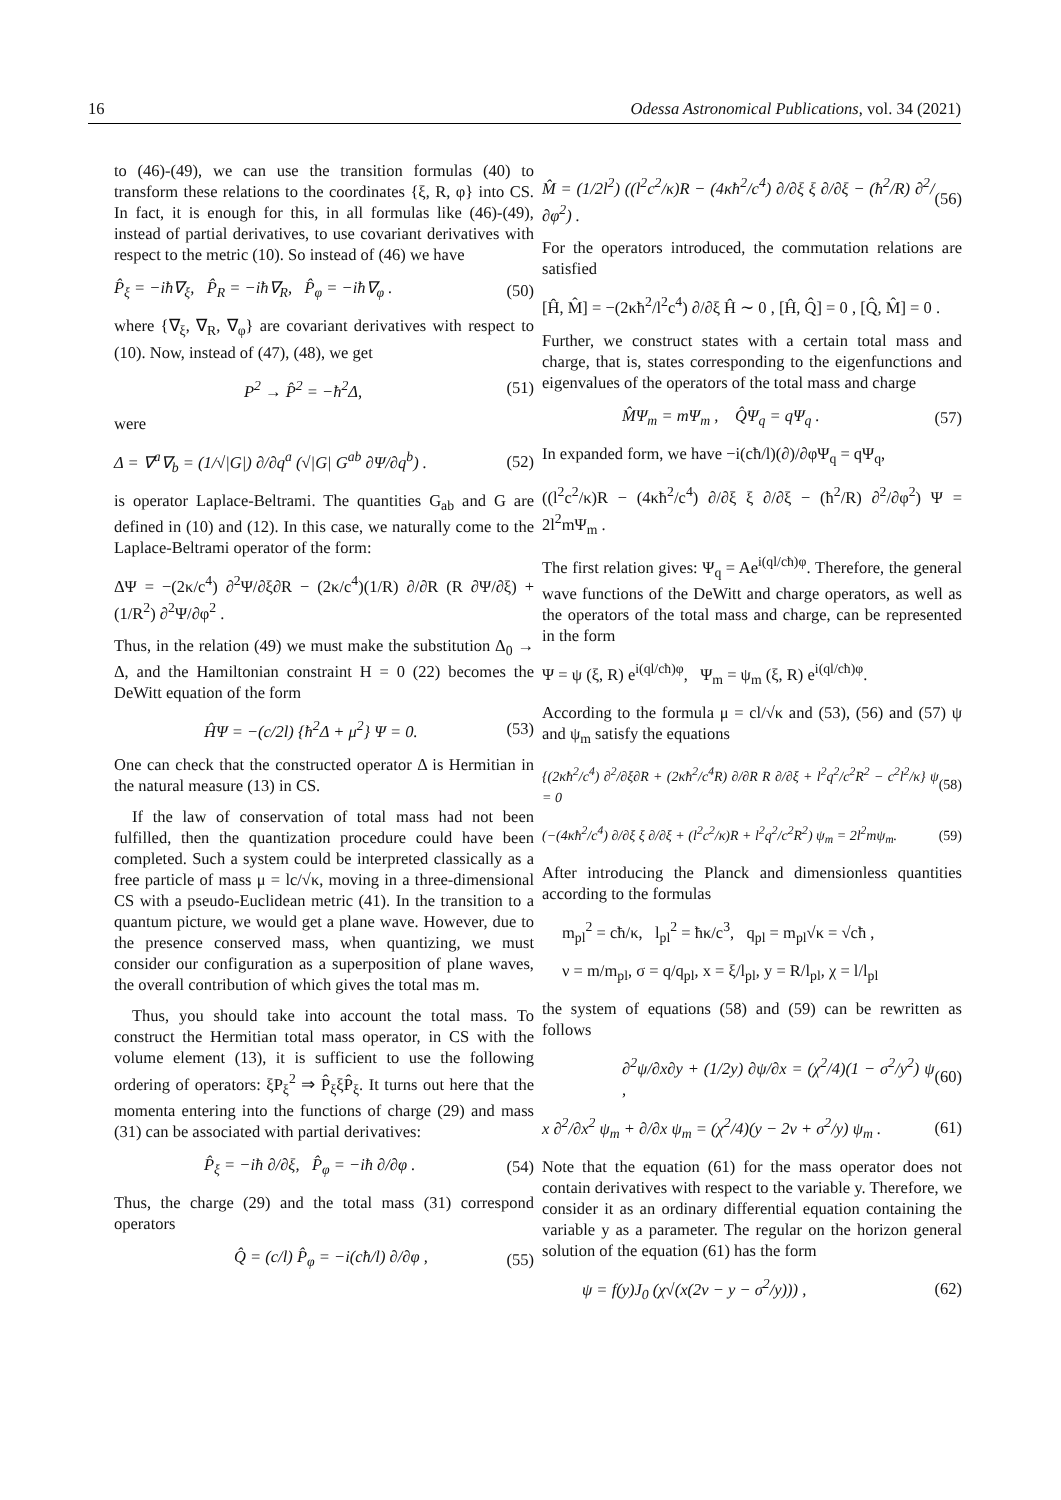16 Odessa Astronomical Publications, vol. 34 (2021)
to (46)-(49), we can use the transition formulas (40) to transform these relations to the coordinates {ξ, R, φ} into CS. In fact, it is enough for this, in all formulas like (46)-(49), instead of partial derivatives, to use covariant derivatives with respect to the metric (10). So instead of (46) we have
P̂<sub>ξ</sub> = −iħ∇<sub>ξ</sub>, P̂<sub>R</sub> = −iħ∇<sub>R</sub>, P̂<sub>φ</sub> = −iħ∇<sub>φ</sub> . (50)
where {∇<sub>ξ</sub>, ∇<sub>R</sub>, ∇<sub>φ</sub>} are covariant derivatives with respect to (10). Now, instead of (47), (48), we get
P<sup>2</sup> → P̂<sup>2</sup> = −ħ<sup>2</sup>Δ, (51)
were
Δ = ∇<sup>a</sup>∇<sub>b</sub> = (1/√|G|) ∂/∂q<sup>a</sup> (√|G| G<sup>ab</sup> ∂Ψ/∂q<sup>b</sup>) . (52)
is operator Laplace-Beltrami. The quantities G<sub>ab</sub> and G are defined in (10) and (12). In this case, we naturally come to the Laplace-Beltrami operator of the form:
ΔΨ = −(2κ/c<sup>4</sup>) ∂<sup>2</sup>Ψ/∂ξ∂R − (2κ/c<sup>4</sup>)(1/R) ∂/∂R (R ∂Ψ/∂ξ) + (1/R<sup>2</sup>) ∂<sup>2</sup>Ψ/∂φ<sup>2</sup> .
Thus, in the relation (49) we must make the substitution Δ<sub>0</sub> → Δ, and the Hamiltonian constraint H = 0 (22) becomes the DeWitt equation of the form
ĤΨ = −(c/2l) {ħ<sup>2</sup>Δ + μ<sup>2</sup>} Ψ = 0. (53)
One can check that the constructed operator Δ is Hermitian in the natural measure (13) in CS.
If the law of conservation of total mass had not been fulfilled, then the quantization procedure could have been completed. Such a system could be interpreted classically as a free particle of mass μ = lc/√κ, moving in a three-dimensional CS with a pseudo-Euclidean metric (41). In the transition to a quantum picture, we would get a plane wave. However, due to the presence conserved mass, when quantizing, we must consider our configuration as a superposition of plane waves, the overall contribution of which gives the total mas m.
Thus, you should take into account the total mass. To construct the Hermitian total mass operator, in CS with the volume element (13), it is sufficient to use the following ordering of operators: ξP<sub>ξ</sub><sup>2</sup> ⇒ P̂<sub>ξ</sub>ξP̂<sub>ξ</sub>. It turns out here that the momenta entering into the functions of charge (29) and mass (31) can be associated with partial derivatives:
P̂<sub>ξ</sub> = −iħ ∂/∂ξ, P̂<sub>φ</sub> = −iħ ∂/∂φ . (54)
Thus, the charge (29) and the total mass (31) correspond operators
Q̂ = (c/l) P̂<sub>φ</sub> = −i(cħ/l) ∂/∂φ , (55)
M̂ = (1/2l<sup>2</sup>) ((l<sup>2</sup>c<sup>2</sup>/κ)R − (4κħ<sup>2</sup>/c<sup>4</sup>) ∂/∂ξ ξ ∂/∂ξ − (ħ<sup>2</sup>/R) ∂<sup>2</sup>/∂φ<sup>2</sup>) . (56)
For the operators introduced, the commutation relations are satisfied
[Ĥ, M̂] = −(2κħ<sup>2</sup>/l<sup>2</sup>c<sup>4</sup>) ∂/∂ξ Ĥ ∼ 0 , [Ĥ, Q̂] = 0 , [Q̂, M̂] = 0 .
Further, we construct states with a certain total mass and charge, that is, states corresponding to the eigenfunctions and eigenvalues of the operators of the total mass and charge
M̂Ψ<sub>m</sub> = mΨ<sub>m</sub> , Q̂Ψ<sub>q</sub> = qΨ<sub>q</sub> . (57)
In expanded form, we have −i(cħ/l)(∂)/∂φΨ<sub>q</sub> = qΨ<sub>q</sub>,
((l<sup>2</sup>c<sup>2</sup>/κ)R − (4κħ<sup>2</sup>/c<sup>4</sup>) ∂/∂ξ ξ ∂/∂ξ − (ħ<sup>2</sup>/R) ∂<sup>2</sup>/∂φ<sup>2</sup>) Ψ = 2l<sup>2</sup>mΨ<sub>m</sub> .
The first relation gives: Ψ<sub>q</sub> = Ae<sup>i(ql/cħ)φ</sup>. Therefore, the general wave functions of the DeWitt and charge operators, as well as the operators of the total mass and charge, can be represented in the form
Ψ = ψ (ξ, R) e<sup>i(ql/cħ)φ</sup>, Ψ<sub>m</sub> = ψ<sub>m</sub> (ξ, R) e<sup>i(ql/cħ)φ</sup>.
According to the formula μ = cl/√κ and (53), (56) and (57) ψ and ψ<sub>m</sub> satisfy the equations
{(2κħ<sup>2</sup>/c<sup>4</sup>) ∂<sup>2</sup>/∂ξ∂R + (2κħ<sup>2</sup>/c<sup>4</sup>R) ∂/∂R R ∂/∂ξ + l<sup>2</sup>q<sup>2</sup>/c<sup>2</sup>R<sup>2</sup> − c<sup>2</sup>l<sup>2</sup>/κ} ψ = 0 (58)
(−(4κħ<sup>2</sup>/c<sup>4</sup>) ∂/∂ξ ξ ∂/∂ξ + (l<sup>2</sup>c<sup>2</sup>/κ)R + l<sup>2</sup>q<sup>2</sup>/c<sup>2</sup>R<sup>2</sup>) ψ<sub>m</sub> = 2l<sup>2</sup>mψ<sub>m</sub>. (59)
After introducing the Planck and dimensionless quantities according to the formulas
m<sub>pl</sub><sup>2</sup> = cħ/κ, l<sub>pl</sub><sup>2</sup> = ħκ/c<sup>3</sup>, q<sub>pl</sub> = m<sub>pl</sub>√κ = √cħ ,
ν = m/m<sub>pl</sub>, σ = q/q<sub>pl</sub>, x = ξ/l<sub>pl</sub>, y = R/l<sub>pl</sub>, χ = l/l<sub>pl</sub>
the system of equations (58) and (59) can be rewritten as follows
∂<sup>2</sup>ψ/∂x∂y + (1/2y) ∂ψ/∂x = (χ<sup>2</sup>/4)(1 − σ<sup>2</sup>/y<sup>2</sup>) ψ , (60)
x ∂<sup>2</sup>/∂x<sup>2</sup> ψ<sub>m</sub> + ∂/∂x ψ<sub>m</sub> = (χ<sup>2</sup>/4)(y − 2ν + σ<sup>2</sup>/y) ψ<sub>m</sub> . (61)
Note that the equation (61) for the mass operator does not contain derivatives with respect to the variable y. Therefore, we consider it as an ordinary differential equation containing the variable y as a parameter. The regular on the horizon general solution of the equation (61) has the form
ψ = f(y)J<sub>0</sub> (χ√(x(2ν − y − σ<sup>2</sup>/y))) , (62)